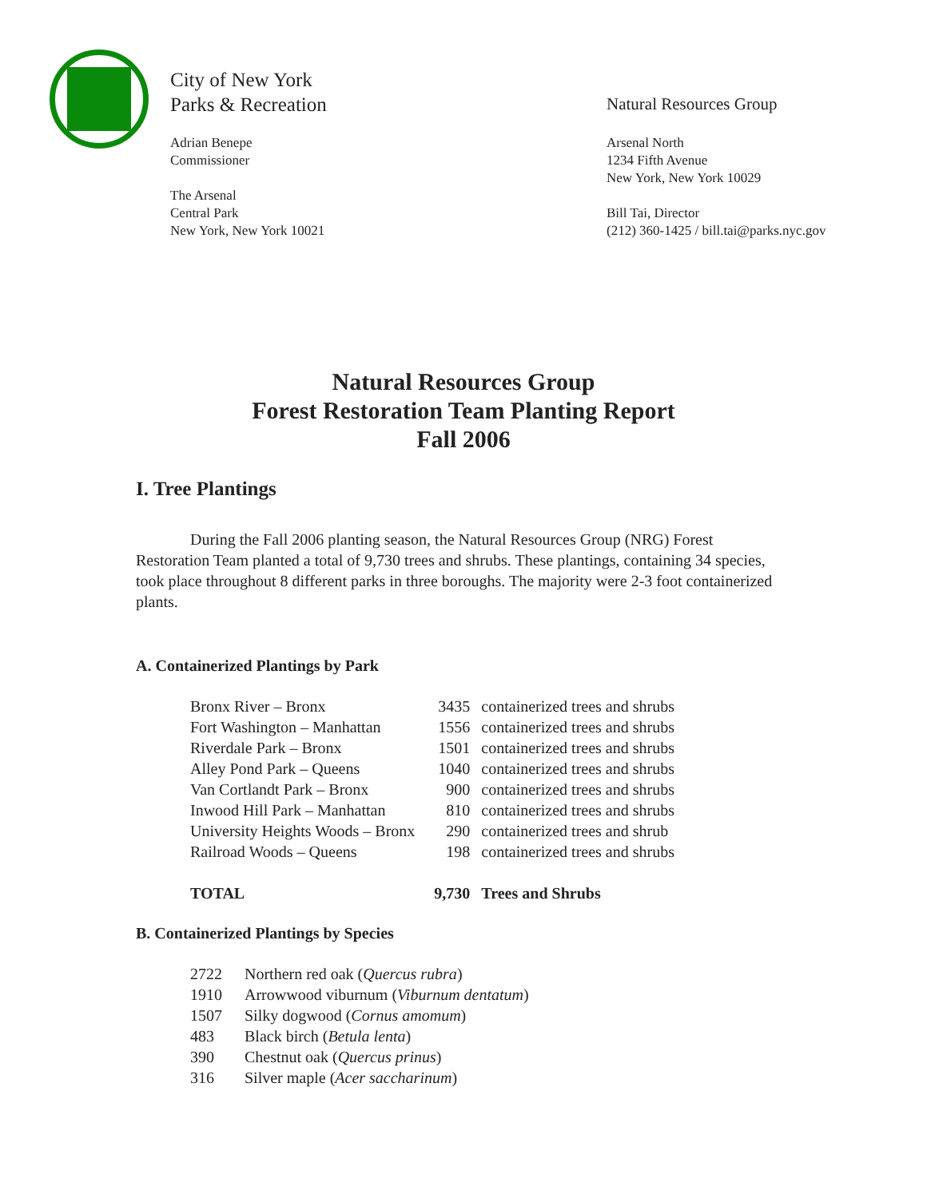City of New York
Parks & Recreation
Adrian Benepe
Commissioner
The Arsenal
Central Park
New York, New York 10021
Natural Resources Group
Arsenal North
1234 Fifth Avenue
New York, New York 10029
Bill Tai, Director
(212) 360-1425 / bill.tai@parks.nyc.gov
Natural Resources Group
Forest Restoration Team Planting Report
Fall 2006
I. Tree Plantings
During the Fall 2006 planting season, the Natural Resources Group (NRG) Forest Restoration Team planted a total of 9,730 trees and shrubs. These plantings, containing 34 species, took place throughout 8 different parks in three boroughs. The majority were 2-3 foot containerized plants.
A. Containerized Plantings by Park
| Bronx River – Bronx | 3435 | containerized trees and shrubs |
| Fort Washington – Manhattan | 1556 | containerized trees and shrubs |
| Riverdale Park – Bronx | 1501 | containerized trees and shrubs |
| Alley Pond Park – Queens | 1040 | containerized trees and shrubs |
| Van Cortlandt Park – Bronx | 900 | containerized trees and shrubs |
| Inwood Hill Park – Manhattan | 810 | containerized trees and shrubs |
| University Heights Woods – Bronx | 290 | containerized trees and shrub |
| Railroad Woods – Queens | 198 | containerized trees and shrubs |
| TOTAL | 9,730 | Trees and Shrubs |
B. Containerized Plantings by Species
| 2722 | Northern red oak ( Quercus rubra ) |
| 1910 | Arrowwood viburnum ( Viburnum dentatum ) |
| 1507 | Silky dogwood ( Cornus amomum ) |
| 483 | Black birch ( Betula lenta ) |
| 390 | Chestnut oak ( Quercus prinus ) |
| 316 | Silver maple ( Acer saccharinum ) |